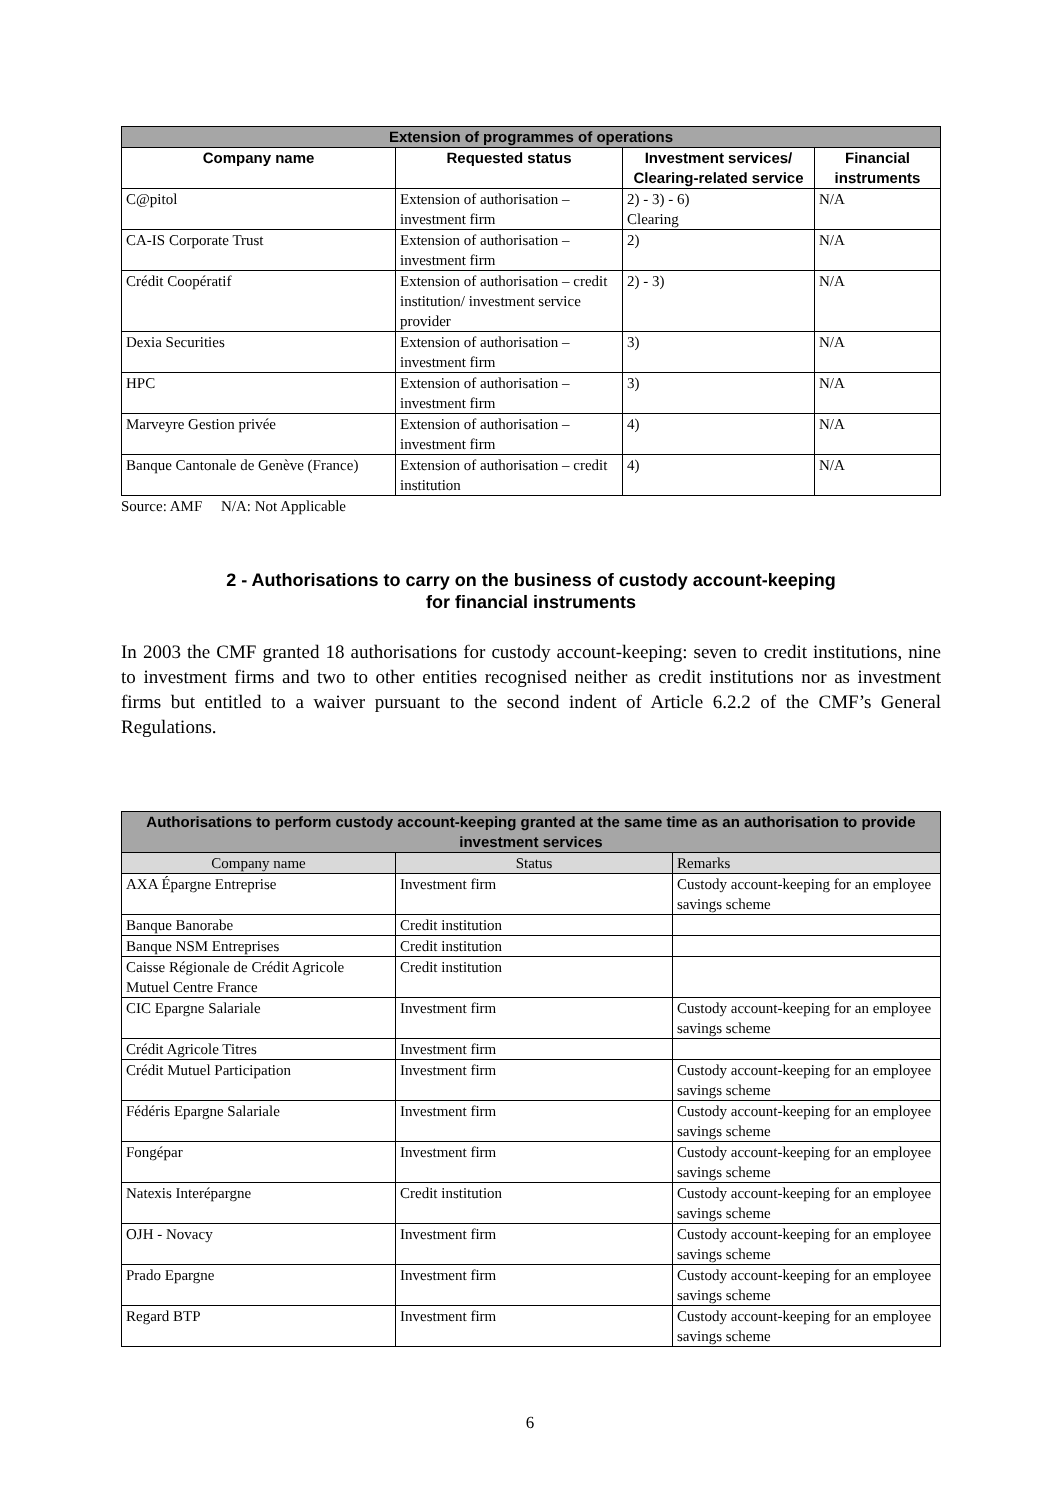| Extension of programmes of operations | | | |
| --- | --- | --- | --- |
| Company name | Requested status | Investment services/ Clearing-related service | Financial instruments |
| C@pitol | Extension of authorisation – investment firm | 2) - 3) - 6) Clearing | N/A |
| CA-IS Corporate Trust | Extension of authorisation – investment firm | 2) | N/A |
| Crédit Coopératif | Extension of authorisation – credit institution/ investment service provider | 2) - 3) | N/A |
| Dexia Securities | Extension of authorisation – investment firm | 3) | N/A |
| HPC | Extension of authorisation – investment firm | 3) | N/A |
| Marveyre Gestion privée | Extension of authorisation – investment firm | 4) | N/A |
| Banque Cantonale de Genève (France) | Extension of authorisation – credit institution | 4) | N/A |
Source: AMF N/A: Not Applicable
2 - Authorisations to carry on the business of custody account-keeping
for financial instruments
In 2003 the CMF granted 18 authorisations for custody account-keeping: seven to credit institutions, nine to investment firms and two to other entities recognised neither as credit institutions nor as investment firms but entitled to a waiver pursuant to the second indent of Article 6.2.2 of the CMF’s General Regulations.
| Authorisations to perform custody account-keeping granted at the same time as an authorisation to provide investment services | | |
| --- | --- | --- |
| Company name | Status | Remarks |
| AXA Épargne Entreprise | Investment firm | Custody account-keeping for an employee savings scheme |
| Banque Banorabe | Credit institution | |
| Banque NSM Entreprises | Credit institution | |
| Caisse Régionale de Crédit Agricole Mutuel Centre France | Credit institution | |
| CIC Epargne Salariale | Investment firm | Custody account-keeping for an employee savings scheme |
| Crédit Agricole Titres | Investment firm | |
| Crédit Mutuel Participation | Investment firm | Custody account-keeping for an employee savings scheme |
| Fédéris Epargne Salariale | Investment firm | Custody account-keeping for an employee savings scheme |
| Fongépar | Investment firm | Custody account-keeping for an employee savings scheme |
| Natexis Interépargne | Credit institution | Custody account-keeping for an employee savings scheme |
| OJH - Novacy | Investment firm | Custody account-keeping for an employee savings scheme |
| Prado Epargne | Investment firm | Custody account-keeping for an employee savings scheme |
| Regard BTP | Investment firm | Custody account-keeping for an employee savings scheme |
6